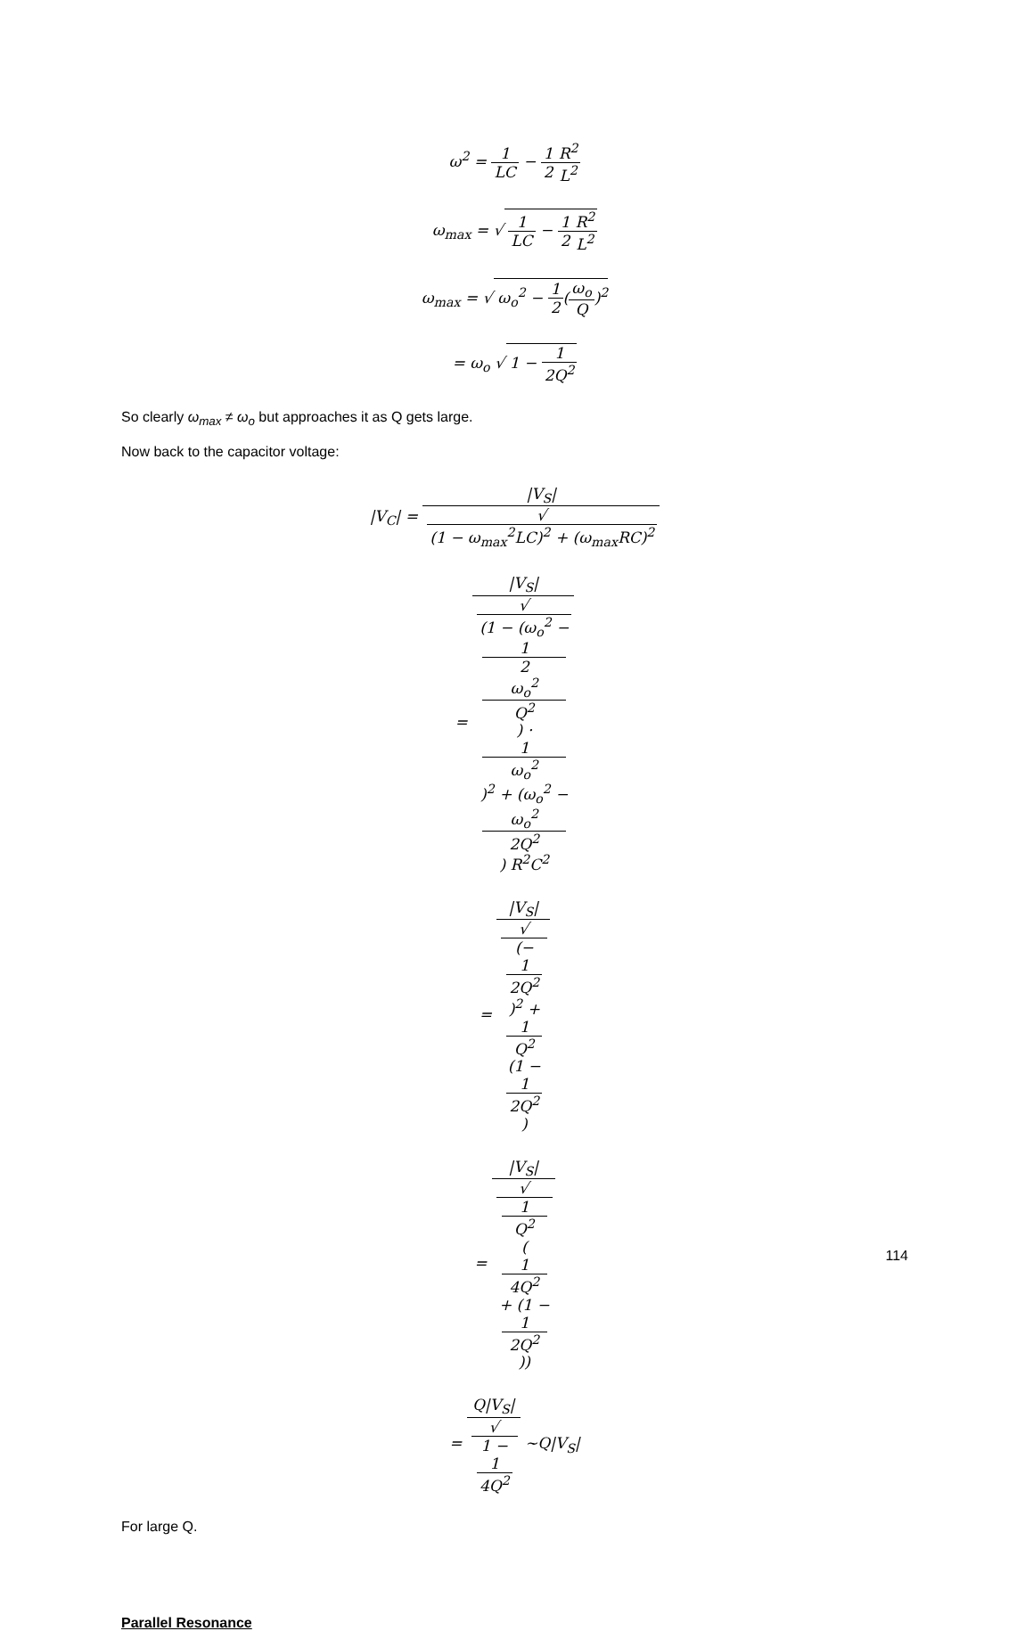ω<sup>2</sup> = 1 LC − 1 2 R<sup>2</sup> L<sup>2</sup>
ω<sub>max</sub> = √ 1 LC − 1 2 R<sup>2</sup> L<sup>2</sup>
ω<sub>max</sub> = √ ω<sub>o</sub><sup>2</sup> − 1 2(ω<sub>o</sub> Q)<sup>2</sup>
= ω<sub>o</sub> √ 1 − 1 2Q<sup>2</sup>
So clearly ω<sub>max</sub> ≠ ω<sub>o</sub> but approaches it as Q gets large.
Now back to the capacitor voltage:
|V<sub>C</sub>| = |V<sub>S</sub>| √
(1 − ω<sub>max</sub><sup>2</sup>LC)<sup>2</sup> + (ω<sub>max</sub>RC)<sup>2</sup>
= |V<sub>S</sub>| √
(1 − (ω<sub>o</sub><sup>2</sup> −
1
2
ω<sub>o</sub><sup>2</sup>
Q<sup>2</sup>) ·
1
ω<sub>o</sub><sup>2</sup>)<sup>2</sup> + (ω<sub>o</sub><sup>2</sup> −
ω<sub>o</sub><sup>2</sup>
2Q<sup>2</sup>) R<sup>2</sup>C<sup>2</sup>
= |V<sub>S</sub>| √
(−
1
2Q<sup>2</sup>)<sup>2</sup> +
1
Q<sup>2</sup>
(1 −
1
2Q<sup>2</sup>)
= |V<sub>S</sub>| √
1
Q<sup>2</sup>
(1
4Q<sup>2</sup>
+ (1 −
1
2Q<sup>2</sup>))
= Q|V<sub>S</sub>| √
1 −
1
4Q<sup>2</sup> ~Q|V<sub>S</sub>|
For large Q.
Parallel Resonance
114